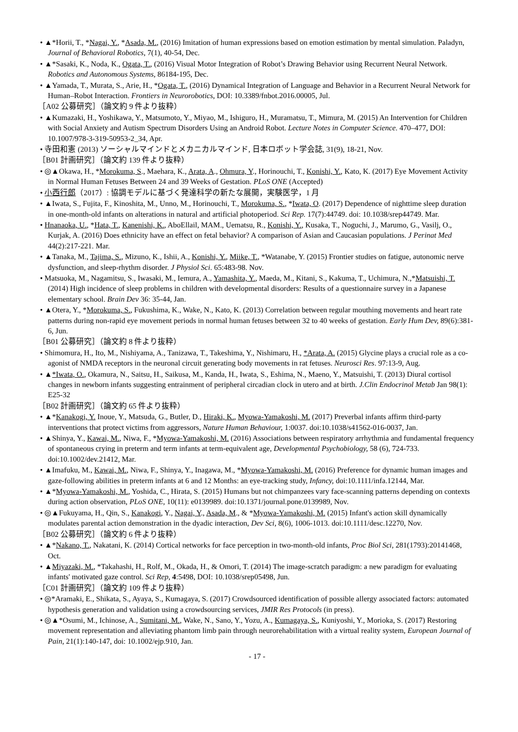• ▲*Horii, T., *Nagai, Y., *Asada, M., (2016) Imitation of human expressions based on emotion estimation by mental simulation. Paladyn, Journal of Behavioral Robotics, 7(1), 40-54, Dec.
• ▲*Sasaki, K., Noda, K., Ogata, T., (2016) Visual Motor Integration of Robot’s Drawing Behavior using Recurrent Neural Network. Robotics and Autonomous Systems, 86184-195, Dec.
• ▲Yamada, T., Murata, S., Arie, H., *Ogata, T., (2016) Dynamical Integration of Language and Behavior in a Recurrent Neural Network for Human–Robot Interaction. Frontiers in Neurorobotics, DOI: 10.3389/fnbot.2016.00005, Jul.
［A02 公募研究］（論文約 9 件より抜粋）
• ▲Kumazaki, H., Yoshikawa, Y., Matsumoto, Y., Miyao, M., Ishiguro, H., Muramatsu, T., Mimura, M. (2015) An Intervention for Children with Social Anxiety and Autism Spectrum Disorders Using an Android Robot. Lecture Notes in Computer Science. 470–477, DOI: 10.1007/978-3-319-50953-2_34, Apr.
• 寺田和憲 (2013) ソーシャルマインドとメカニカルマインド, 日本ロボット学会誌, 31(9), 18-21, Nov.
［B01 計画研究］（論文約 139 件より抜粋）
• ◎▲Okawa, H., *Morokuma, S., Maehara, K., Arata, A., Ohmura, Y., Horinouchi, T., Konishi, Y., Kato, K. (2017) Eye Movement Activity in Normal Human Fetuses Between 24 and 39 Weeks of Gestation. PLoS ONE (Accepted)
• 小西行郎（2017）: 協調モデルに基づく発達科学の新たな展開，実験医学，1 月
• ▲Iwata, S., Fujita, F., Kinoshita, M., Unno, M., Horinouchi, T., Morokuma, S., *Iwata, O. (2017) Dependence of nighttime sleep duration in one-month-old infants on alterations in natural and artificial photoperiod. Sci Rep. 17(7):44749. doi: 10.1038/srep44749. Mar.
• Hnanaoka, U., *Hata, T., Kanenishi, K., AboEllail, MAM., Uematsu, R., Konishi, Y., Kusaka, T., Noguchi, J., Marumo, G., Vasilj, O., Kurjak, A. (2016) Does ethnicity have an effect on fetal behavior? A comparison of Asian and Caucasian populations. J Perinat Med 44(2):217-221. Mar.
• ▲Tanaka, M., Tajima, S., Mizuno, K., Ishii, A., Konishi, Y., Miike, T., *Watanabe, Y. (2015) Frontier studies on fatigue, autonomic nerve dysfunction, and sleep-rhythm disorder. J Physiol Sci. 65:483-98. Nov.
• Matsuoka, M., Nagamitsu, S., Iwasaki, M., Iemura, A., Yamashita, Y., Maeda, M., Kitani, S., Kakuma, T., Uchimura, N.,*Matsuishi, T. (2014) High incidence of sleep problems in children with developmental disorders: Results of a questionnaire survey in a Japanese elementary school. Brain Dev 36: 35-44, Jan.
• ▲Otera, Y., *Morokuma, S., Fukushima, K., Wake, N., Kato, K. (2013) Correlation between regular mouthing movements and heart rate patterns during non-rapid eye movement periods in normal human fetuses between 32 to 40 weeks of gestation. Early Hum Dev, 89(6):381-6, Jun.
［B01 公募研究］（論文約 8 件より抜粋）
• Shimomura, H., Ito, M., Nishiyama, A., Tanizawa, T., Takeshima, Y., Nishimaru, H., *Arata, A. (2015) Glycine plays a crucial role as a co-agonist of NMDA receptors in the neuronal circuit generating body movements in rat fetuses. Neurosci Res. 97:13-9, Aug.
• ▲*Iwata, O., Okamura, N., Saitsu, H., Saikusa, M., Kanda, H., Iwata, S., Eshima, N., Maeno, Y., Matsuishi, T. (2013) Diural cortisol changes in newborn infants suggesting entrainment of peripheral circadian clock in utero and at birth. J.Clin Endocrinol Metab Jan 98(1): E25-32
［B02 計画研究］（論文約 65 件より抜粋）
• ▲*Kanakogi, Y. Inoue, Y., Matsuda, G., Butler, D., Hiraki, K., Myowa-Yamakoshi, M. (2017) Preverbal infants affirm third-party interventions that protect victims from aggressors, Nature Human Behaviour, 1:0037. doi:10.1038/s41562-016-0037, Jan.
• ▲Shinya, Y., Kawai, M., Niwa, F., *Myowa-Yamakoshi, M. (2016) Associations between respiratory arrhythmia and fundamental frequency of spontaneous crying in preterm and term infants at term-equivalent age, Developmental Psychobiology, 58 (6), 724-733. doi:10.1002/dev.21412, Mar.
• ▲Imafuku, M., Kawai, M., Niwa, F., Shinya, Y., Inagawa, M., *Myowa-Yamakoshi, M. (2016) Preference for dynamic human images and gaze-following abilities in preterm infants at 6 and 12 Months: an eye-tracking study, Infancy, doi:10.1111/infa.12144, Mar.
• ▲*Myowa-Yamakoshi, M., Yoshida, C., Hirata, S. (2015) Humans but not chimpanzees vary face-scanning patterns depending on contexts during action observation, PLoS ONE, 10(11): e0139989. doi:10.1371/journal.pone.0139989, Nov.
• ◎▲Fukuyama, H., Qin, S., Kanakogi, Y., Nagai, Y., Asada, M., & *Myowa-Yamakoshi, M. (2015) Infant's action skill dynamically modulates parental action demonstration in the dyadic interaction, Dev Sci, 8(6), 1006-1013. doi:10.1111/desc.12270, Nov.
［B02 公募研究］（論文約 6 件より抜粋）
• ▲*Nakano, T., Nakatani, K. (2014) Cortical networks for face perception in two-month-old infants, Proc Biol Sci, 281(1793):20141468, Oct.
• ▲Miyazaki, M., *Takahashi, H., Rolf, M., Okada, H., & Omori, T. (2014) The image-scratch paradigm: a new paradigm for evaluating infants' motivated gaze control. Sci Rep, 4:5498, DOI: 10.1038/srep05498, Jun.
［C01 計画研究］（論文約 109 件より抜粋）
• ◎*Aramaki, E., Shikata, S., Ayaya, S., Kumagaya, S. (2017) Crowdsourced identification of possible allergy associated factors: automated hypothesis generation and validation using a crowdsourcing services, JMIR Res Protocols (in press).
• ◎▲*Osumi, M., Ichinose, A., Sumitani, M., Wake, N., Sano, Y., Yozu, A., Kumagaya, S., Kuniyoshi, Y., Morioka, S. (2017) Restoring movement representation and alleviating phantom limb pain through neurorehabilitation with a virtual reality system, European Journal of Pain, 21(1):140-147, doi: 10.1002/ejp.910, Jan.
- 17 -